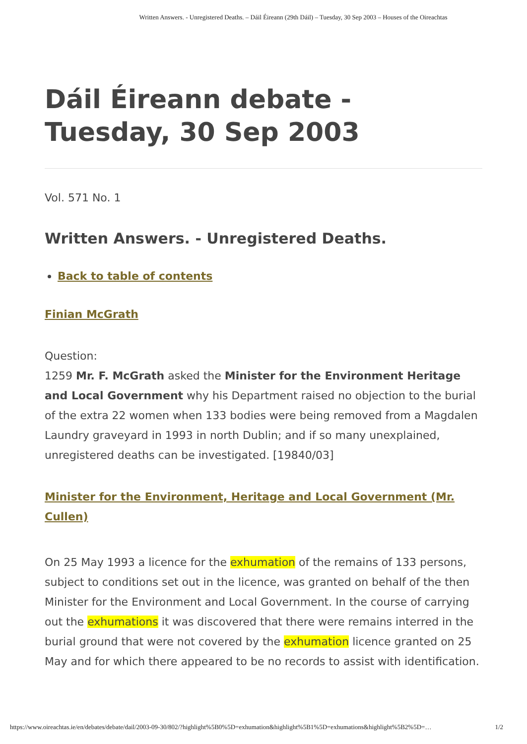Written Answers. - Unregistered Deaths. – Dáil Éireann (29th Dáil) – Tuesday, 30 Sep 2003 – Houses of the Oireachtas
Dáil Éireann debate -
Tuesday, 30 Sep 2003
Vol. 571 No. 1
Written Answers. - Unregistered Deaths.
Back to table of contents
Finian McGrath
Question:
1259 Mr. F. McGrath asked the Minister for the Environment Heritage and Local Government why his Department raised no objection to the burial of the extra 22 women when 133 bodies were being removed from a Magdalen Laundry graveyard in 1993 in north Dublin; and if so many unexplained, unregistered deaths can be investigated. [19840/03]
Minister for the Environment, Heritage and Local Government (Mr. Cullen)
On 25 May 1993 a licence for the exhumation of the remains of 133 persons, subject to conditions set out in the licence, was granted on behalf of the then Minister for the Environment and Local Government. In the course of carrying out the exhumations it was discovered that there were remains interred in the burial ground that were not covered by the exhumation licence granted on 25 May and for which there appeared to be no records to assist with identification.
https://www.oireachtas.ie/en/debates/debate/dail/2003-09-30/802/?highlight%5B0%5D=exhumation&highlight%5B1%5D=exhumations&highlight%5B2%5D=… 1/2